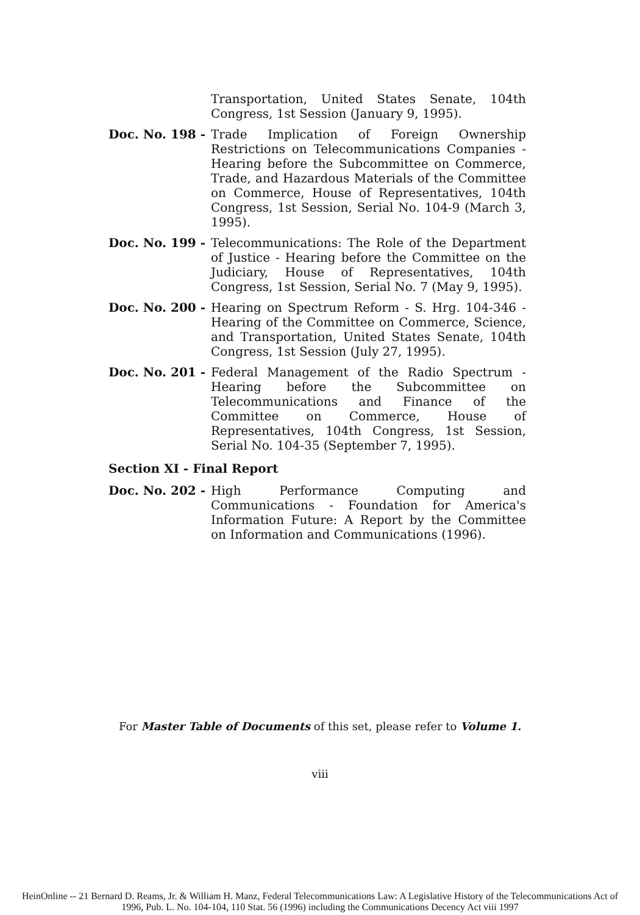Transportation, United States Senate, 104th Congress, 1st Session (January 9, 1995).
Doc. No. 198 - Trade Implication of Foreign Ownership Restrictions on Telecommunications Companies - Hearing before the Subcommittee on Commerce, Trade, and Hazardous Materials of the Committee on Commerce, House of Representatives, 104th Congress, 1st Session, Serial No. 104-9 (March 3, 1995).
Doc. No. 199 - Telecommunications: The Role of the Department of Justice - Hearing before the Committee on the Judiciary, House of Representatives, 104th Congress, 1st Session, Serial No. 7 (May 9, 1995).
Doc. No. 200 - Hearing on Spectrum Reform - S. Hrg. 104-346 - Hearing of the Committee on Commerce, Science, and Transportation, United States Senate, 104th Congress, 1st Session (July 27, 1995).
Doc. No. 201 - Federal Management of the Radio Spectrum - Hearing before the Subcommittee on Telecommunications and Finance of the Committee on Commerce, House of Representatives, 104th Congress, 1st Session, Serial No. 104-35 (September 7, 1995).
Section XI - Final Report
Doc. No. 202 - High Performance Computing and Communications - Foundation for America's Information Future: A Report by the Committee on Information and Communications (1996).
For Master Table of Documents of this set, please refer to Volume 1.
viii
HeinOnline -- 21 Bernard D. Reams, Jr. & William H. Manz, Federal Telecommunications Law: A Legislative History of the Telecommunications Act of
1996, Pub. L. No. 104-104, 110 Stat. 56 (1996) including the Communications Decency Act viii 1997